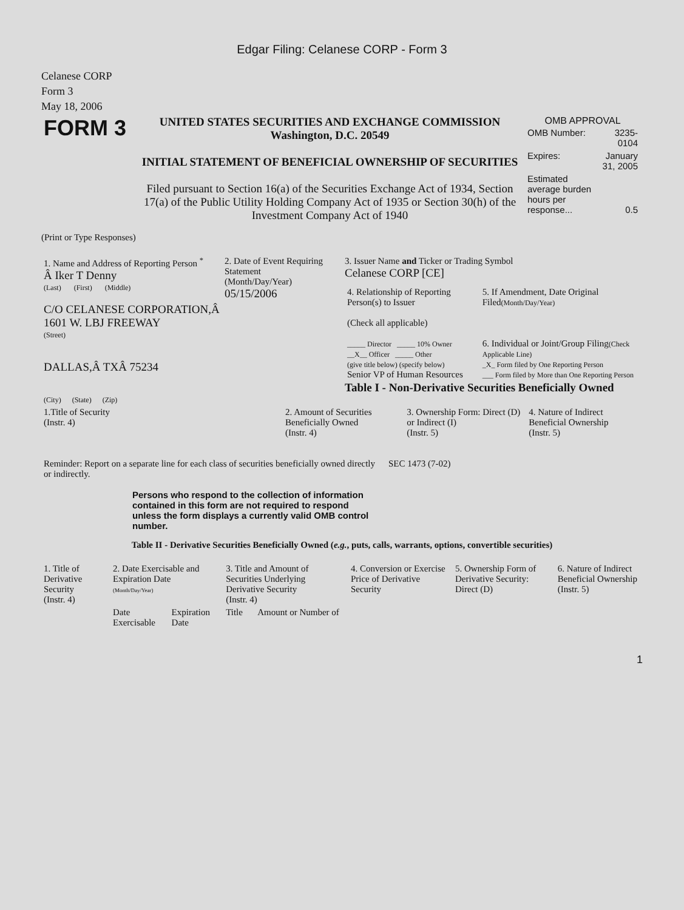Edgar Filing: Celanese CORP - Form 3
Celanese CORP
Form 3
May 18, 2006
| FORM 3 | UNITED STATES SECURITIES AND EXCHANGE COMMISSION Washington, D.C. 20549 INITIAL STATEMENT OF BENEFICIAL OWNERSHIP OF SECURITIES Filed pursuant to Section 16(a) of the Securities Exchange Act of 1934, Section 17(a) of the Public Utility Holding Company Act of 1935 or Section 30(h) of the Investment Company Act of 1940 | OMB APPROVAL / OMB Number: / 3235-0104 / / Expires: / January 31, 2005 / / Estimated average burden hours per response... / 0.5 / |
(Print or Type Responses)
| 1. Name and Address of Reporting Person <sup>*</sup> Â Iker T Denny (Last) (First) (Middle) C/O CELANESE CORPORATION,Â 1601 W. LBJ FREEWAY (Street) DALLAS,Â TXÂ 75234 (City) (State) (Zip) | 2. Date of Event Requiring Statement (Month/Day/Year) 05/15/2006 | 3. Issuer Name and Ticker or Trading Symbol Celanese CORP [CE] / 4. Relationship of Reporting Person(s) to Issuer (Check all applicable) _____ Director _____ 10% Owner __X__ Officer _____ Other (give title below) (specify below) Senior VP of Human Resources / 5. If Amendment, Date Original Filed (Month/Day/Year) 6. Individual or Joint/Group Filing (Check Applicable Line) _X_ Form filed by One Reporting Person ___ Form filed by More than One Reporting Person / Table I - Non-Derivative Securities Beneficially Owned |
| 1.Title of Security (Instr. 4) | 2. Amount of Securities Beneficially Owned (Instr. 4) | 3. Ownership Form: Direct (D) or Indirect (I) (Instr. 5) | 4. Nature of Indirect Beneficial Ownership (Instr. 5) |
| --- | --- | --- | --- |
| Reminder: Report on a separate line for each class of securities beneficially owned directly or indirectly. | SEC 1473 (7-02) |
Persons who respond to the collection of information contained in this form are not required to respond unless the form displays a currently valid OMB control number.
Table II - Derivative Securities Beneficially Owned (e.g., puts, calls, warrants, options, convertible securities)
| 1. Title of Derivative Security (Instr. 4) | 2. Date Exercisable and Expiration Date (Month/Day/Year) | | 3. Title and Amount of Securities Underlying Derivative Security (Instr. 4) | | 4. Conversion or Exercise Price of Derivative Security | 5. Ownership Form of Derivative Security: Direct (D) | 6. Nature of Indirect Beneficial Ownership (Instr. 5) |
| --- | --- | --- | --- | --- | --- | --- | --- |
| | Date Exercisable | Expiration Date | Title | Amount or Number of | | | |
1